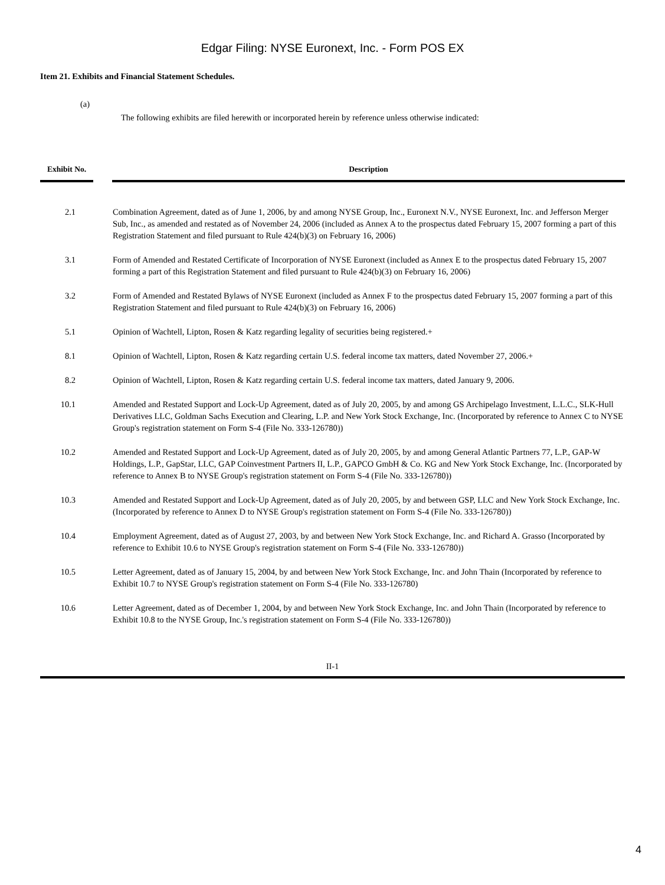Edgar Filing: NYSE Euronext, Inc. - Form POS EX
Item 21. Exhibits and Financial Statement Schedules.
(a)
The following exhibits are filed herewith or incorporated herein by reference unless otherwise indicated:
| Exhibit No. | | Description |
| --- | --- | --- |
| 2.1 | | Combination Agreement, dated as of June 1, 2006, by and among NYSE Group, Inc., Euronext N.V., NYSE Euronext, Inc. and Jefferson Merger Sub, Inc., as amended and restated as of November 24, 2006 (included as Annex A to the prospectus dated February 15, 2007 forming a part of this Registration Statement and filed pursuant to Rule 424(b)(3) on February 16, 2006) |
| 3.1 | | Form of Amended and Restated Certificate of Incorporation of NYSE Euronext (included as Annex E to the prospectus dated February 15, 2007 forming a part of this Registration Statement and filed pursuant to Rule 424(b)(3) on February 16, 2006) |
| 3.2 | | Form of Amended and Restated Bylaws of NYSE Euronext (included as Annex F to the prospectus dated February 15, 2007 forming a part of this Registration Statement and filed pursuant to Rule 424(b)(3) on February 16, 2006) |
| 5.1 | | Opinion of Wachtell, Lipton, Rosen & Katz regarding legality of securities being registered.+ |
| 8.1 | | Opinion of Wachtell, Lipton, Rosen & Katz regarding certain U.S. federal income tax matters, dated November 27, 2006.+ |
| 8.2 | | Opinion of Wachtell, Lipton, Rosen & Katz regarding certain U.S. federal income tax matters, dated January 9, 2006. |
| 10.1 | | Amended and Restated Support and Lock-Up Agreement, dated as of July 20, 2005, by and among GS Archipelago Investment, L.L.C., SLK-Hull Derivatives LLC, Goldman Sachs Execution and Clearing, L.P. and New York Stock Exchange, Inc. (Incorporated by reference to Annex C to NYSE Group's registration statement on Form S-4 (File No. 333-126780)) |
| 10.2 | | Amended and Restated Support and Lock-Up Agreement, dated as of July 20, 2005, by and among General Atlantic Partners 77, L.P., GAP-W Holdings, L.P., GapStar, LLC, GAP Coinvestment Partners II, L.P., GAPCO GmbH & Co. KG and New York Stock Exchange, Inc. (Incorporated by reference to Annex B to NYSE Group's registration statement on Form S-4 (File No. 333-126780)) |
| 10.3 | | Amended and Restated Support and Lock-Up Agreement, dated as of July 20, 2005, by and between GSP, LLC and New York Stock Exchange, Inc. (Incorporated by reference to Annex D to NYSE Group's registration statement on Form S-4 (File No. 333-126780)) |
| 10.4 | | Employment Agreement, dated as of August 27, 2003, by and between New York Stock Exchange, Inc. and Richard A. Grasso (Incorporated by reference to Exhibit 10.6 to NYSE Group's registration statement on Form S-4 (File No. 333-126780)) |
| 10.5 | | Letter Agreement, dated as of January 15, 2004, by and between New York Stock Exchange, Inc. and John Thain (Incorporated by reference to Exhibit 10.7 to NYSE Group's registration statement on Form S-4 (File No. 333-126780) |
| 10.6 | | Letter Agreement, dated as of December 1, 2004, by and between New York Stock Exchange, Inc. and John Thain (Incorporated by reference to Exhibit 10.8 to the NYSE Group, Inc.'s registration statement on Form S-4 (File No. 333-126780)) |
II-1
4